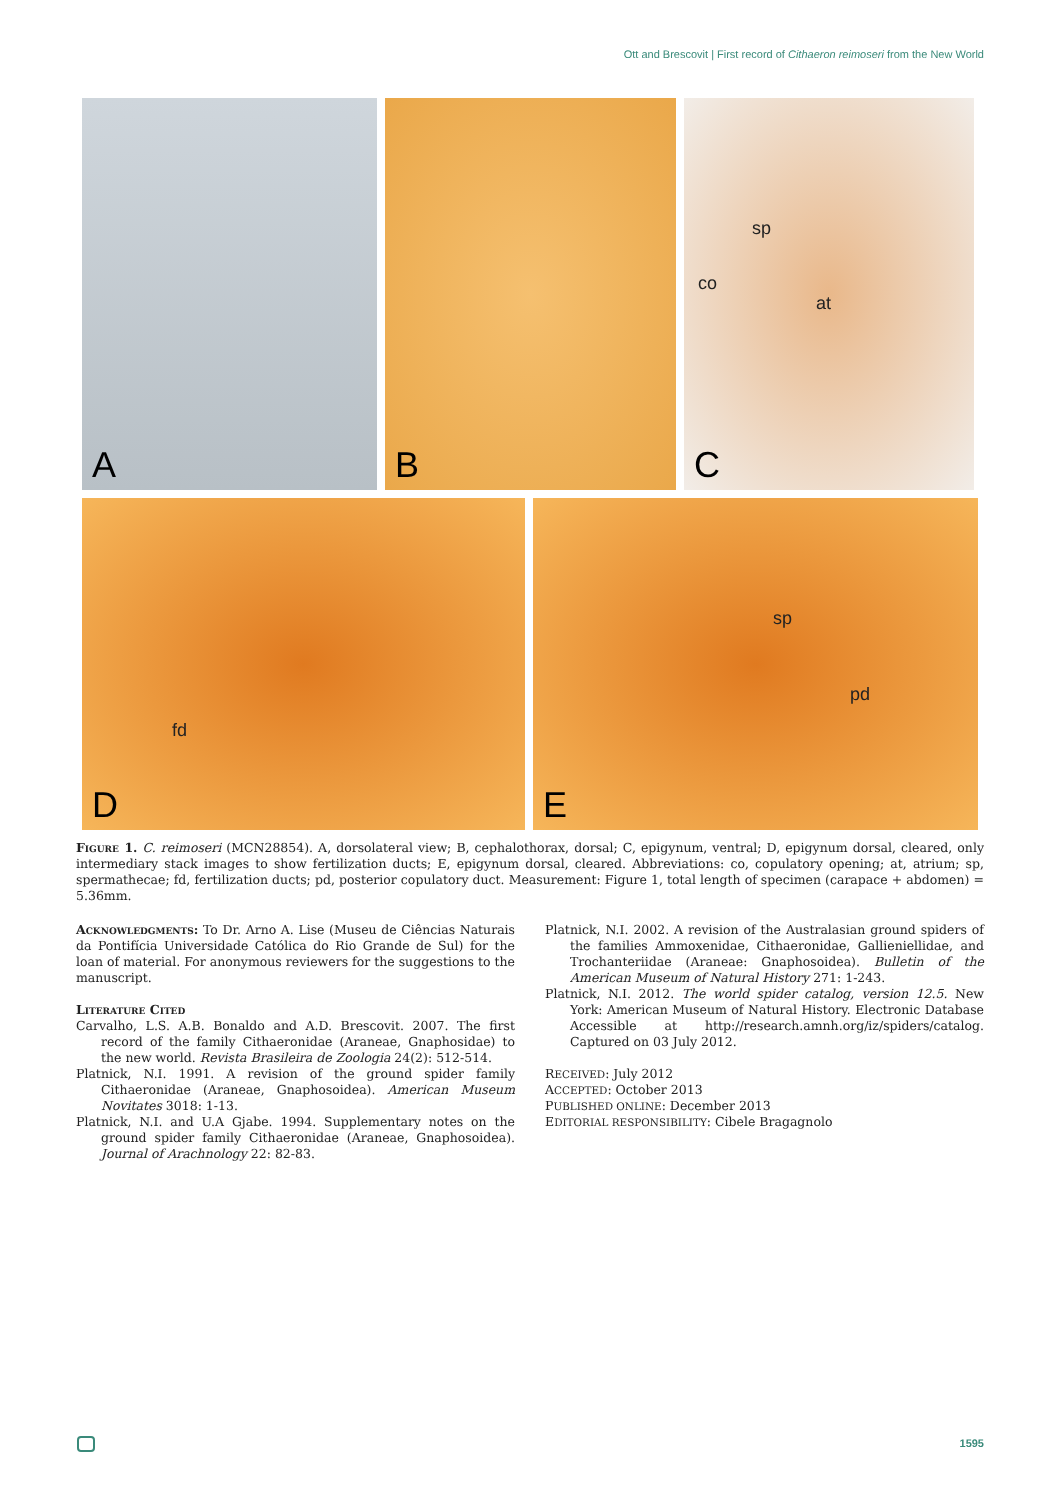Ott and Brescovit | First record of Cithaeron reimoseri from the New World
A
B
sp
co
at
C
fd
D
sp
pd
E
Figure 1. C. reimoseri (MCN28854). A, dorsolateral view; B, cephalothorax, dorsal; C, epigynum, ventral; D, epigynum dorsal, cleared, only intermediary stack images to show fertilization ducts; E, epigynum dorsal, cleared. Abbreviations: co, copulatory opening; at, atrium; sp, spermathecae; fd, fertilization ducts; pd, posterior copulatory duct. Measurement: Figure 1, total length of specimen (carapace + abdomen) = 5.36mm.
Acknowledgments: To Dr. Arno A. Lise (Museu de Ciências Naturais da Pontifícia Universidade Católica do Rio Grande de Sul) for the loan of material. For anonymous reviewers for the suggestions to the manuscript.
Literature Cited
Carvalho, L.S. A.B. Bonaldo and A.D. Brescovit. 2007. The first record of the family Cithaeronidae (Araneae, Gnaphosidae) to the new world. Revista Brasileira de Zoologia 24(2): 512-514.
Platnick, N.I. 1991. A revision of the ground spider family Cithaeronidae (Araneae, Gnaphosoidea). American Museum Novitates 3018: 1-13.
Platnick, N.I. and U.A Gjabe. 1994. Supplementary notes on the ground spider family Cithaeronidae (Araneae, Gnaphosoidea). Journal of Arachnology 22: 82-83.
Platnick, N.I. 2002. A revision of the Australasian ground spiders of the families Ammoxenidae, Cithaeronidae, Gallieniellidae, and Trochanteriidae (Araneae: Gnaphosoidea). Bulletin of the American Museum of Natural History 271: 1-243.
Platnick, N.I. 2012. The world spider catalog, version 12.5. New York: American Museum of Natural History. Electronic Database Accessible at http://research.amnh.org/iz/spiders/catalog. Captured on 03 July 2012.
RECEIVED: July 2012
ACCEPTED: October 2013
PUBLISHED ONLINE: December 2013
EDITORIAL RESPONSIBILITY: Cibele Bragagnolo
1595